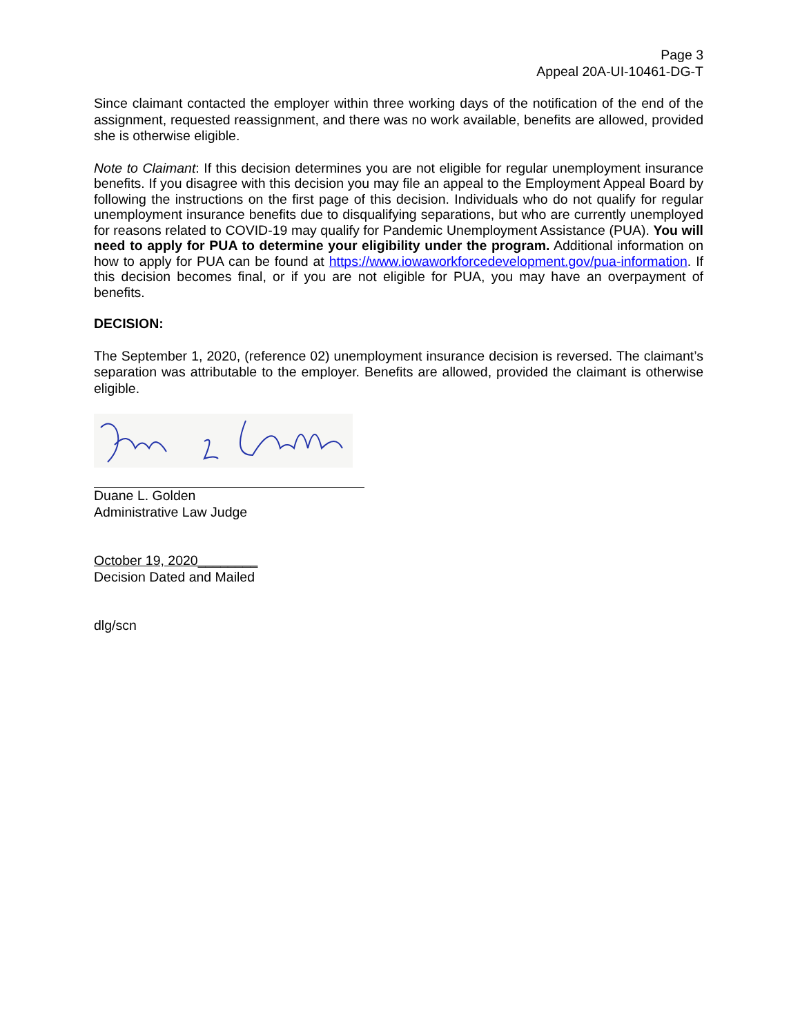Page 3
Appeal 20A-UI-10461-DG-T
Since claimant contacted the employer within three working days of the notification of the end of the assignment, requested reassignment, and there was no work available, benefits are allowed, provided she is otherwise eligible.
Note to Claimant: If this decision determines you are not eligible for regular unemployment insurance benefits. If you disagree with this decision you may file an appeal to the Employment Appeal Board by following the instructions on the first page of this decision. Individuals who do not qualify for regular unemployment insurance benefits due to disqualifying separations, but who are currently unemployed for reasons related to COVID-19 may qualify for Pandemic Unemployment Assistance (PUA). You will need to apply for PUA to determine your eligibility under the program. Additional information on how to apply for PUA can be found at https://www.iowaworkforcedevelopment.gov/pua-information. If this decision becomes final, or if you are not eligible for PUA, you may have an overpayment of benefits.
DECISION:
The September 1, 2020, (reference 02) unemployment insurance decision is reversed. The claimant’s separation was attributable to the employer. Benefits are allowed, provided the claimant is otherwise eligible.
Duane L. Golden
Administrative Law Judge
October 19, 2020________
Decision Dated and Mailed
dlg/scn